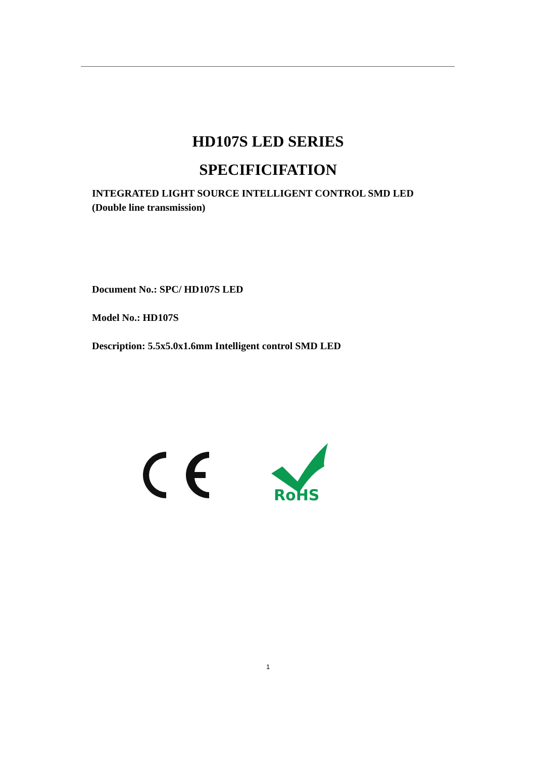HD107S LED SERIES
SPECIFICIFATION
INTEGRATED LIGHT SOURCE INTELLIGENT CONTROL SMD LED
(Double line transmission)
Document No.: SPC/ HD107S LED
Model No.: HD107S
Description: 5.5x5.0x1.6mm Intelligent control SMD LED
RoHS
1